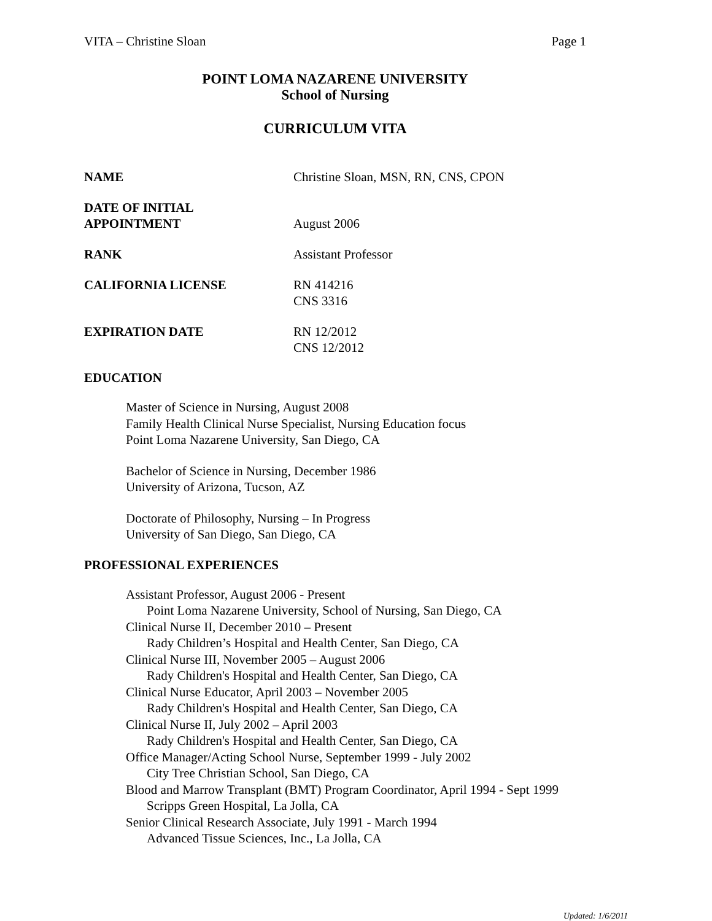VITA – Christine Sloan Page 1
POINT LOMA NAZARENE UNIVERSITY
School of Nursing
CURRICULUM VITA
NAME Christine Sloan, MSN, RN, CNS, CPON
DATE OF INITIAL
APPOINTMENT
August 2006
RANK Assistant Professor
CALIFORNIA LICENSE RN 414216
CNS 3316
EXPIRATION DATE RN 12/2012
CNS 12/2012
EDUCATION
Master of Science in Nursing, August 2008
Family Health Clinical Nurse Specialist, Nursing Education focus
Point Loma Nazarene University, San Diego, CA
Bachelor of Science in Nursing, December 1986
University of Arizona, Tucson, AZ
Doctorate of Philosophy, Nursing – In Progress
University of San Diego, San Diego, CA
PROFESSIONAL EXPERIENCES
Assistant Professor, August 2006 - Present
Point Loma Nazarene University, School of Nursing, San Diego, CA
Clinical Nurse II, December 2010 – Present
Rady Children’s Hospital and Health Center, San Diego, CA
Clinical Nurse III, November 2005 – August 2006
Rady Children's Hospital and Health Center, San Diego, CA
Clinical Nurse Educator, April 2003 – November 2005
Rady Children's Hospital and Health Center, San Diego, CA
Clinical Nurse II, July 2002 – April 2003
Rady Children's Hospital and Health Center, San Diego, CA
Office Manager/Acting School Nurse, September 1999 - July 2002
City Tree Christian School, San Diego, CA
Blood and Marrow Transplant (BMT) Program Coordinator, April 1994 - Sept 1999
Scripps Green Hospital, La Jolla, CA
Senior Clinical Research Associate, July 1991 - March 1994
Advanced Tissue Sciences, Inc., La Jolla, CA
Updated: 1/6/2011